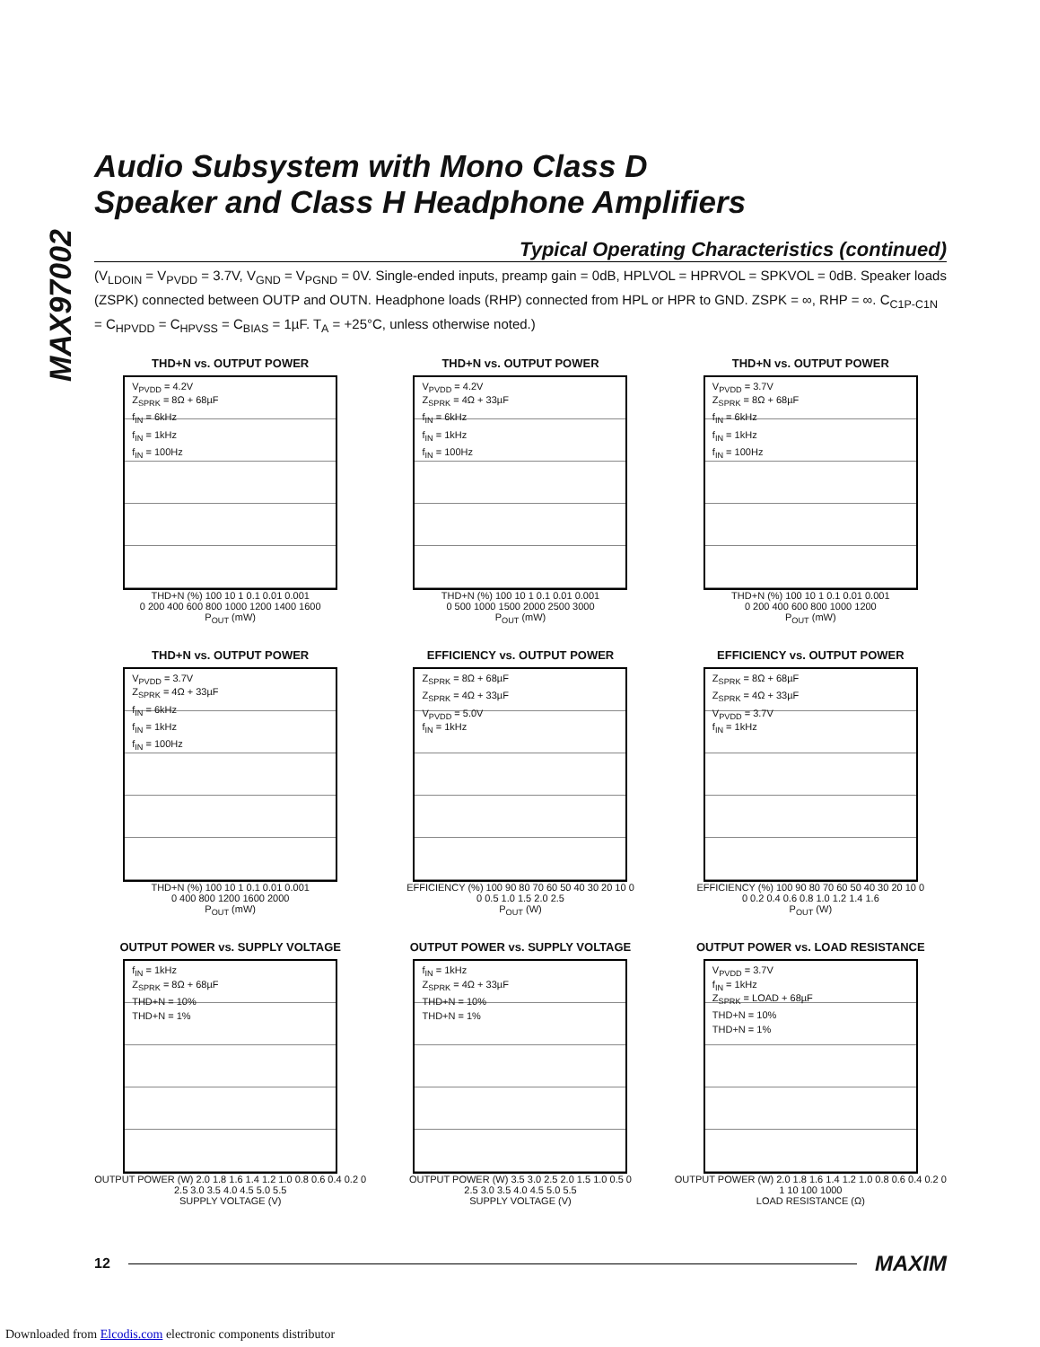MAX97002
Audio Subsystem with Mono Class D
Speaker and Class H Headphone Amplifiers
Typical Operating Characteristics (continued)
(V<sub>LDOIN</sub> = V<sub>PVDD</sub> = 3.7V, V<sub>GND</sub> = V<sub>PGND</sub> = 0V. Single-ended inputs, preamp gain = 0dB, HPLVOL = HPRVOL = SPKVOL = 0dB. Speaker loads (ZSPK) connected between OUTP and OUTN. Headphone loads (RHP) connected from HPL or HPR to GND. ZSPK = ∞, RHP = ∞. C<sub>C1P-C1N</sub> = C<sub>HPVDD</sub> = C<sub>HPVSS</sub> = C<sub>BIAS</sub> = 1µF. T<sub>A</sub> = +25°C, unless otherwise noted.)
THD+N vs. OUTPUT POWER
V<sub>PVDD</sub> = 4.2V
Z<sub>SPRK</sub> = 8Ω + 68µF
f<sub>IN</sub> = 6kHz
f<sub>IN</sub> = 1kHz
f<sub>IN</sub> = 100Hz
THD+N (%) 100 10 1 0.1 0.01 0.001
0 200 400 600 800 1000 1200 1400 1600
P<sub>OUT</sub> (mW)
THD+N vs. OUTPUT POWER
V<sub>PVDD</sub> = 4.2V
Z<sub>SPRK</sub> = 4Ω + 33µF
f<sub>IN</sub> = 6kHz
f<sub>IN</sub> = 1kHz
f<sub>IN</sub> = 100Hz
THD+N (%) 100 10 1 0.1 0.01 0.001
0 500 1000 1500 2000 2500 3000
P<sub>OUT</sub> (mW)
THD+N vs. OUTPUT POWER
V<sub>PVDD</sub> = 3.7V
Z<sub>SPRK</sub> = 8Ω + 68µF
f<sub>IN</sub> = 6kHz
f<sub>IN</sub> = 1kHz
f<sub>IN</sub> = 100Hz
THD+N (%) 100 10 1 0.1 0.01 0.001
0 200 400 600 800 1000 1200
P<sub>OUT</sub> (mW)
THD+N vs. OUTPUT POWER
V<sub>PVDD</sub> = 3.7V
Z<sub>SPRK</sub> = 4Ω + 33µF
f<sub>IN</sub> = 6kHz
f<sub>IN</sub> = 1kHz
f<sub>IN</sub> = 100Hz
THD+N (%) 100 10 1 0.1 0.01 0.001
0 400 800 1200 1600 2000
P<sub>OUT</sub> (mW)
EFFICIENCY vs. OUTPUT POWER
Z<sub>SPRK</sub> = 8Ω + 68µF
Z<sub>SPRK</sub> = 4Ω + 33µF
V<sub>PVDD</sub> = 5.0V
f<sub>IN</sub> = 1kHz
EFFICIENCY (%) 100 90 80 70 60 50 40 30 20 10 0
0 0.5 1.0 1.5 2.0 2.5
P<sub>OUT</sub> (W)
EFFICIENCY vs. OUTPUT POWER
Z<sub>SPRK</sub> = 8Ω + 68µF
Z<sub>SPRK</sub> = 4Ω + 33µF
V<sub>PVDD</sub> = 3.7V
f<sub>IN</sub> = 1kHz
EFFICIENCY (%) 100 90 80 70 60 50 40 30 20 10 0
0 0.2 0.4 0.6 0.8 1.0 1.2 1.4 1.6
P<sub>OUT</sub> (W)
OUTPUT POWER vs. SUPPLY VOLTAGE
f<sub>IN</sub> = 1kHz
Z<sub>SPRK</sub> = 8Ω + 68µF
THD+N = 10%
THD+N = 1%
OUTPUT POWER (W) 2.0 1.8 1.6 1.4 1.2 1.0 0.8 0.6 0.4 0.2 0
2.5 3.0 3.5 4.0 4.5 5.0 5.5
SUPPLY VOLTAGE (V)
OUTPUT POWER vs. SUPPLY VOLTAGE
f<sub>IN</sub> = 1kHz
Z<sub>SPRK</sub> = 4Ω + 33µF
THD+N = 10%
THD+N = 1%
OUTPUT POWER (W) 3.5 3.0 2.5 2.0 1.5 1.0 0.5 0
2.5 3.0 3.5 4.0 4.5 5.0 5.5
SUPPLY VOLTAGE (V)
OUTPUT POWER vs. LOAD RESISTANCE
V<sub>PVDD</sub> = 3.7V
f<sub>IN</sub> = 1kHz
Z<sub>SPRK</sub> = LOAD + 68µF
THD+N = 10%
THD+N = 1%
OUTPUT POWER (W) 2.0 1.8 1.6 1.4 1.2 1.0 0.8 0.6 0.4 0.2 0
1 10 100 1000
LOAD RESISTANCE (Ω)
12 MAXIM
Downloaded from Elcodis.com electronic components distributor